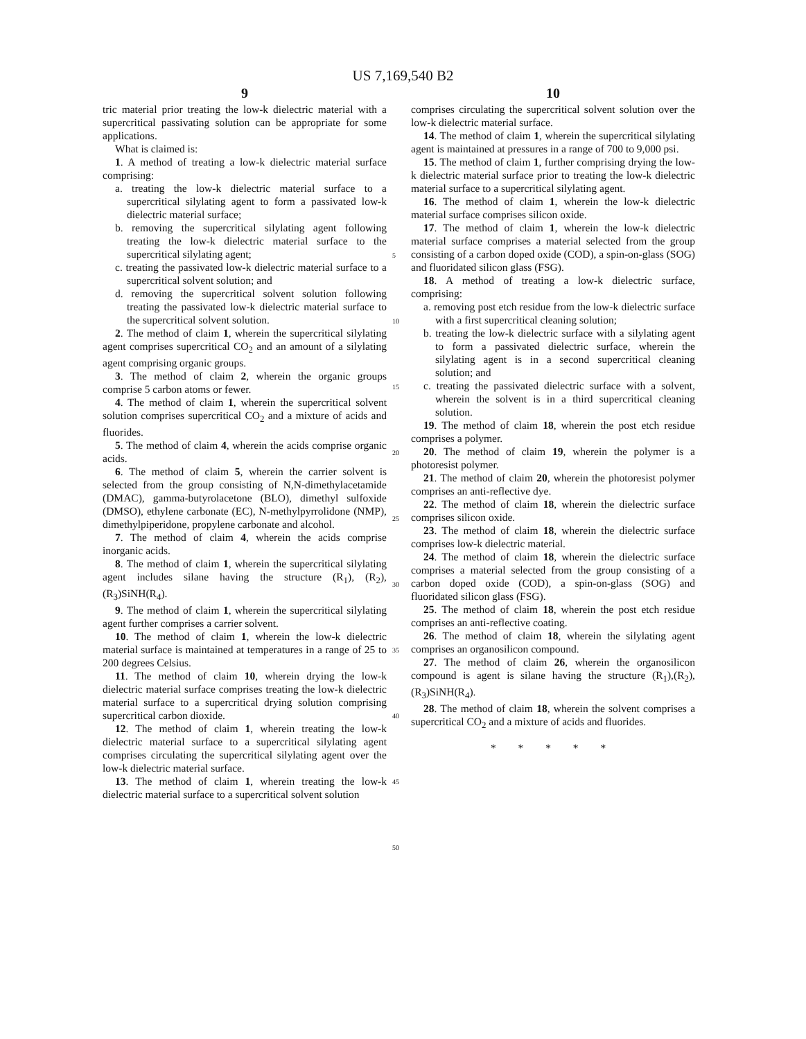US 7,169,540 B2
9
tric material prior treating the low-k dielectric material with a supercritical passivating solution can be appropriate for some applications.
What is claimed is:
1. A method of treating a low-k dielectric material surface comprising:
a. treating the low-k dielectric material surface to a supercritical silylating agent to form a passivated low-k dielectric material surface;
b. removing the supercritical silylating agent following treating the low-k dielectric material surface to the supercritical silylating agent;
c. treating the passivated low-k dielectric material surface to a supercritical solvent solution; and
d. removing the supercritical solvent solution following treating the passivated low-k dielectric material surface to the supercritical solvent solution.
2. The method of claim 1, wherein the supercritical silylating agent comprises supercritical CO<sub>2</sub> and an amount of a silylating agent comprising organic groups.
3. The method of claim 2, wherein the organic groups comprise 5 carbon atoms or fewer.
4. The method of claim 1, wherein the supercritical solvent solution comprises supercritical CO<sub>2</sub> and a mixture of acids and fluorides.
5. The method of claim 4, wherein the acids comprise organic acids.
6. The method of claim 5, wherein the carrier solvent is selected from the group consisting of N,N-dimethylacetamide (DMAC), gamma-butyrolacetone (BLO), dimethyl sulfoxide (DMSO), ethylene carbonate (EC), N-methylpyrrolidone (NMP), dimethylpiperidone, propylene carbonate and alcohol.
7. The method of claim 4, wherein the acids comprise inorganic acids.
8. The method of claim 1, wherein the supercritical silylating agent includes silane having the structure (R<sub>1</sub>), (R<sub>2</sub>),(R<sub>3</sub>)SiNH(R<sub>4</sub>).
9. The method of claim 1, wherein the supercritical silylating agent further comprises a carrier solvent.
10. The method of claim 1, wherein the low-k dielectric material surface is maintained at temperatures in a range of 25 to 200 degrees Celsius.
11. The method of claim 10, wherein drying the low-k dielectric material surface comprises treating the low-k dielectric material surface to a supercritical drying solution comprising supercritical carbon dioxide.
12. The method of claim 1, wherein treating the low-k dielectric material surface to a supercritical silylating agent comprises circulating the supercritical silylating agent over the low-k dielectric material surface.
13. The method of claim 1, wherein treating the low-k dielectric material surface to a supercritical solvent solution
5
10
15
20
25
30
35
40
45
50
10
comprises circulating the supercritical solvent solution over the low-k dielectric material surface.
14. The method of claim 1, wherein the supercritical silylating agent is maintained at pressures in a range of 700 to 9,000 psi.
15. The method of claim 1, further comprising drying the low-k dielectric material surface prior to treating the low-k dielectric material surface to a supercritical silylating agent.
16. The method of claim 1, wherein the low-k dielectric material surface comprises silicon oxide.
17. The method of claim 1, wherein the low-k dielectric material surface comprises a material selected from the group consisting of a carbon doped oxide (COD), a spin-on-glass (SOG) and fluoridated silicon glass (FSG).
18. A method of treating a low-k dielectric surface, comprising:
a. removing post etch residue from the low-k dielectric surface with a first supercritical cleaning solution;
b. treating the low-k dielectric surface with a silylating agent to form a passivated dielectric surface, wherein the silylating agent is in a second supercritical cleaning solution; and
c. treating the passivated dielectric surface with a solvent, wherein the solvent is in a third supercritical cleaning solution.
19. The method of claim 18, wherein the post etch residue comprises a polymer.
20. The method of claim 19, wherein the polymer is a photoresist polymer.
21. The method of claim 20, wherein the photoresist polymer comprises an anti-reflective dye.
22. The method of claim 18, wherein the dielectric surface comprises silicon oxide.
23. The method of claim 18, wherein the dielectric surface comprises low-k dielectric material.
24. The method of claim 18, wherein the dielectric surface comprises a material selected from the group consisting of a carbon doped oxide (COD), a spin-on-glass (SOG) and fluoridated silicon glass (FSG).
25. The method of claim 18, wherein the post etch residue comprises an anti-reflective coating.
26. The method of claim 18, wherein the silylating agent comprises an organosilicon compound.
27. The method of claim 26, wherein the organosilicon compound is agent is silane having the structure (R<sub>1</sub>),(R<sub>2</sub>), (R<sub>3</sub>)SiNH(R<sub>4</sub>).
28. The method of claim 18, wherein the solvent comprises a supercritical CO<sub>2</sub> and a mixture of acids and fluorides.
* * * * *